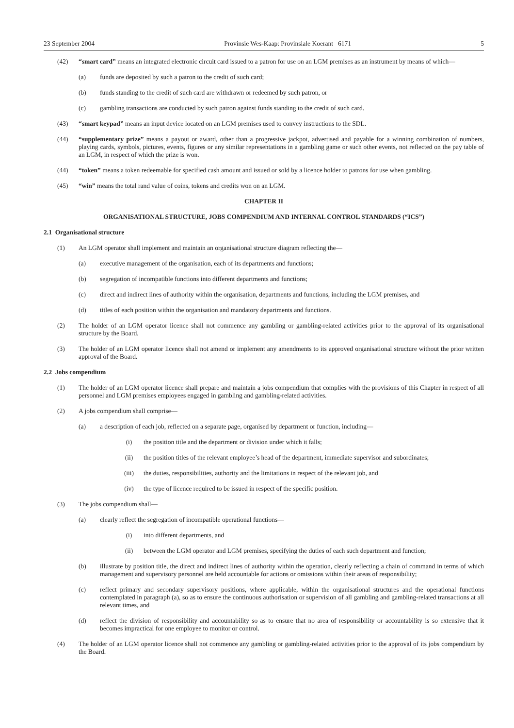23 September 2004 Provinsie Wes-Kaap: Provinsiale Koerant 6171 5
(42) “smart card” means an integrated electronic circuit card issued to a patron for use on an LGM premises as an instrument by means of which—
(a) funds are deposited by such a patron to the credit of such card;
(b) funds standing to the credit of such card are withdrawn or redeemed by such patron, or
(c) gambling transactions are conducted by such patron against funds standing to the credit of such card.
(43) “smart keypad” means an input device located on an LGM premises used to convey instructions to the SDL.
(44) “supplementary prize” means a payout or award, other than a progressive jackpot, advertised and payable for a winning combination of numbers, playing cards, symbols, pictures, events, figures or any similar representations in a gambling game or such other events, not reflected on the pay table of an LGM, in respect of which the prize is won.
(44) “token” means a token redeemable for specified cash amount and issued or sold by a licence holder to patrons for use when gambling.
(45) “win” means the total rand value of coins, tokens and credits won on an LGM.
CHAPTER II
ORGANISATIONAL STRUCTURE, JOBS COMPENDIUM AND INTERNAL CONTROL STANDARDS (“ICS”)
2.1 Organisational structure
(1) An LGM operator shall implement and maintain an organisational structure diagram reflecting the—
(a) executive management of the organisation, each of its departments and functions;
(b) segregation of incompatible functions into different departments and functions;
(c) direct and indirect lines of authority within the organisation, departments and functions, including the LGM premises, and
(d) titles of each position within the organisation and mandatory departments and functions.
(2) The holder of an LGM operator licence shall not commence any gambling or gambling-related activities prior to the approval of its organisational structure by the Board.
(3) The holder of an LGM operator licence shall not amend or implement any amendments to its approved organisational structure without the prior written approval of the Board.
2.2 Jobs compendium
(1) The holder of an LGM operator licence shall prepare and maintain a jobs compendium that complies with the provisions of this Chapter in respect of all personnel and LGM premises employees engaged in gambling and gambling-related activities.
(2) A jobs compendium shall comprise—
(a) a description of each job, reflected on a separate page, organised by department or function, including—
(i) the position title and the department or division under which it falls;
(ii) the position titles of the relevant employee’s head of the department, immediate supervisor and subordinates;
(iii) the duties, responsibilities, authority and the limitations in respect of the relevant job, and
(iv) the type of licence required to be issued in respect of the specific position.
(3) The jobs compendium shall—
(a) clearly reflect the segregation of incompatible operational functions—
(i) into different departments, and
(ii) between the LGM operator and LGM premises, specifying the duties of each such department and function;
(b) illustrate by position title, the direct and indirect lines of authority within the operation, clearly reflecting a chain of command in terms of which management and supervisory personnel are held accountable for actions or omissions within their areas of responsibility;
(c) reflect primary and secondary supervisory positions, where applicable, within the organisational structures and the operational functions contemplated in paragraph (a), so as to ensure the continuous authorisation or supervision of all gambling and gambling-related transactions at all relevant times, and
(d) reflect the division of responsibility and accountability so as to ensure that no area of responsibility or accountability is so extensive that it becomes impractical for one employee to monitor or control.
(4) The holder of an LGM operator licence shall not commence any gambling or gambling-related activities prior to the approval of its jobs compendium by the Board.